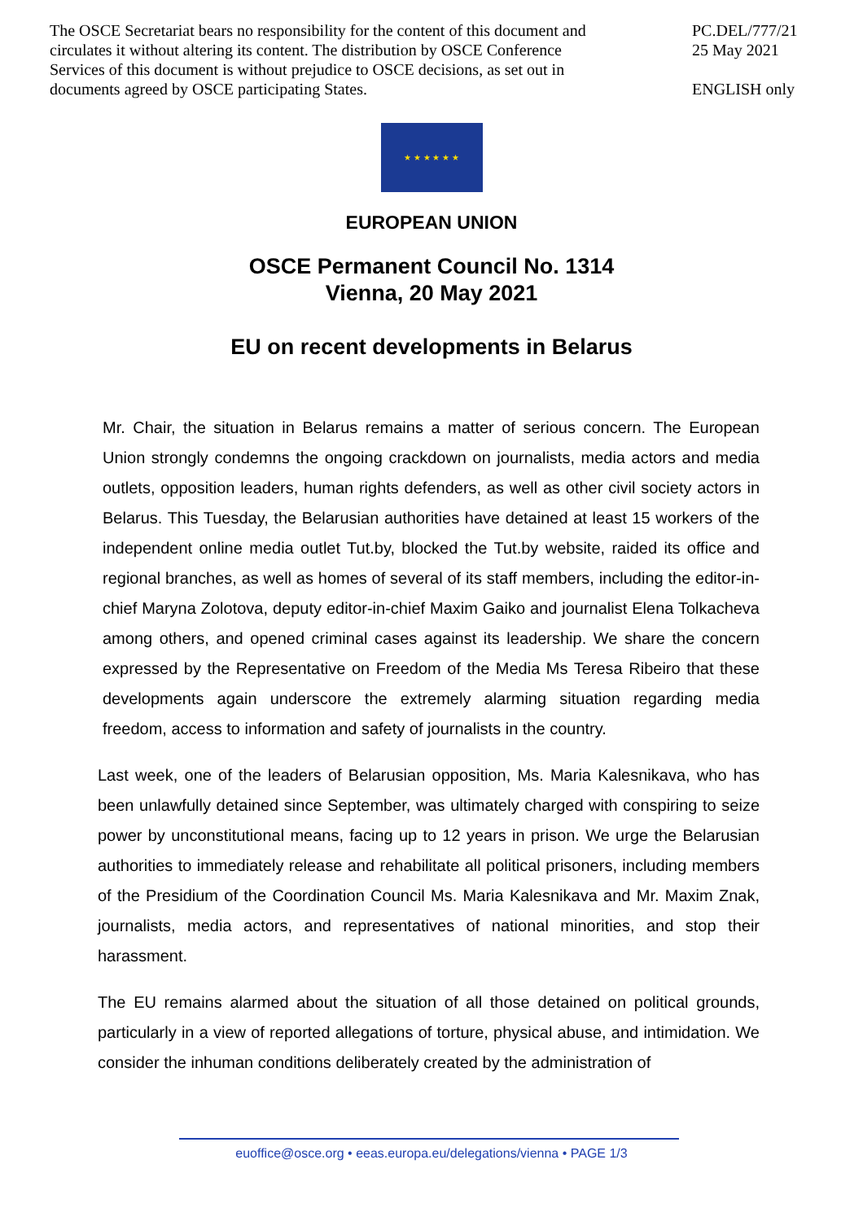The OSCE Secretariat bears no responsibility for the content of this document and circulates it without altering its content. The distribution by OSCE Conference Services of this document is without prejudice to OSCE decisions, as set out in documents agreed by OSCE participating States.
PC.DEL/777/21
25 May 2021
ENGLISH only
★ ★ ★ ★ ★ ★
EUROPEAN UNION
OSCE Permanent Council No. 1314
Vienna, 20 May 2021
EU on recent developments in Belarus
Mr. Chair, the situation in Belarus remains a matter of serious concern. The European Union strongly condemns the ongoing crackdown on journalists, media actors and media outlets, opposition leaders, human rights defenders, as well as other civil society actors in Belarus. This Tuesday, the Belarusian authorities have detained at least 15 workers of the independent online media outlet Tut.by, blocked the Tut.by website, raided its office and regional branches, as well as homes of several of its staff members, including the editor-in-chief Maryna Zolotova, deputy editor-in-chief Maxim Gaiko and journalist Elena Tolkacheva among others, and opened criminal cases against its leadership. We share the concern expressed by the Representative on Freedom of the Media Ms Teresa Ribeiro that these developments again underscore the extremely alarming situation regarding media freedom, access to information and safety of journalists in the country.
Last week, one of the leaders of Belarusian opposition, Ms. Maria Kalesnikava, who has been unlawfully detained since September, was ultimately charged with conspiring to seize power by unconstitutional means, facing up to 12 years in prison. We urge the Belarusian authorities to immediately release and rehabilitate all political prisoners, including members of the Presidium of the Coordination Council Ms. Maria Kalesnikava and Mr. Maxim Znak, journalists, media actors, and representatives of national minorities, and stop their harassment.
The EU remains alarmed about the situation of all those detained on political grounds, particularly in a view of reported allegations of torture, physical abuse, and intimidation. We consider the inhuman conditions deliberately created by the administration of
euoffice@osce.org • eeas.europa.eu/delegations/vienna • PAGE 1/3